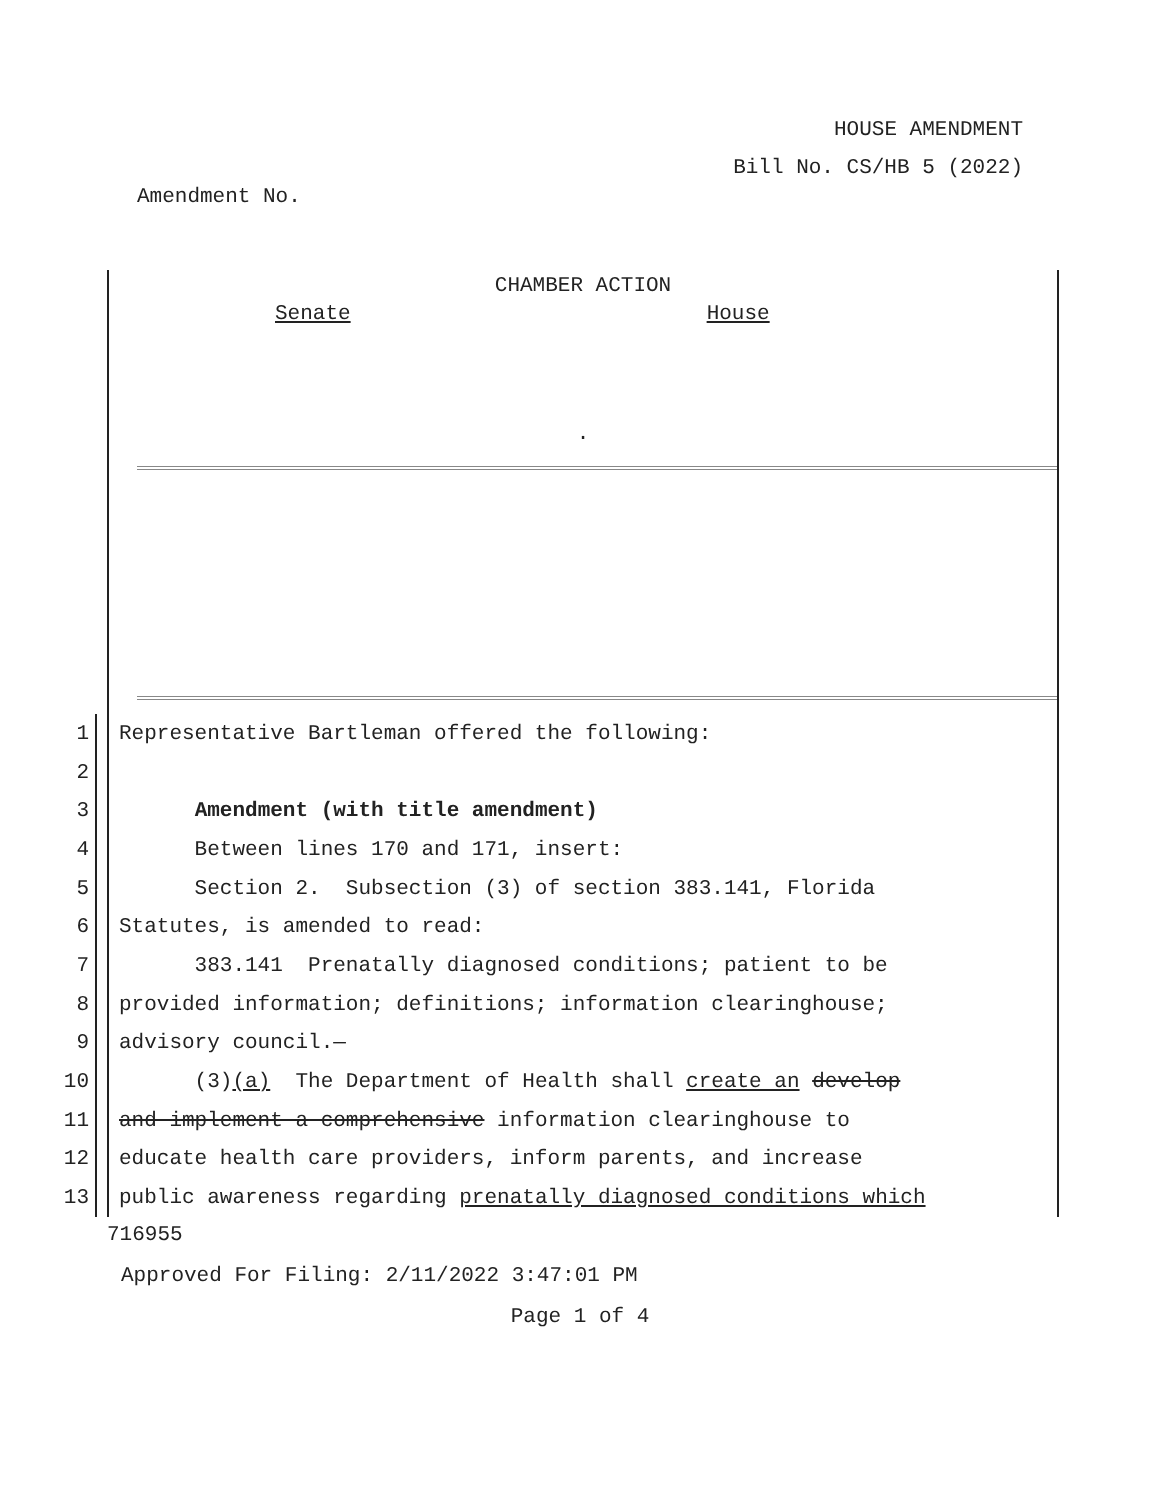HOUSE AMENDMENT
Bill No. CS/HB 5 (2022)
Amendment No.
CHAMBER ACTION
Senate House
.
1 Representative Bartleman offered the following:
2
3 Amendment (with title amendment)
4 Between lines 170 and 171, insert:
5 Section 2. Subsection (3) of section 383.141, Florida
6 Statutes, is amended to read:
7 383.141 Prenatally diagnosed conditions; patient to be
8 provided information; definitions; information clearinghouse;
9 advisory council.—
10 (3)(a) The Department of Health shall create an develop
11 and implement a comprehensive information clearinghouse to
12 educate health care providers, inform parents, and increase
13 public awareness regarding prenatally diagnosed conditions which
716955
Approved For Filing: 2/11/2022 3:47:01 PM
Page 1 of 4